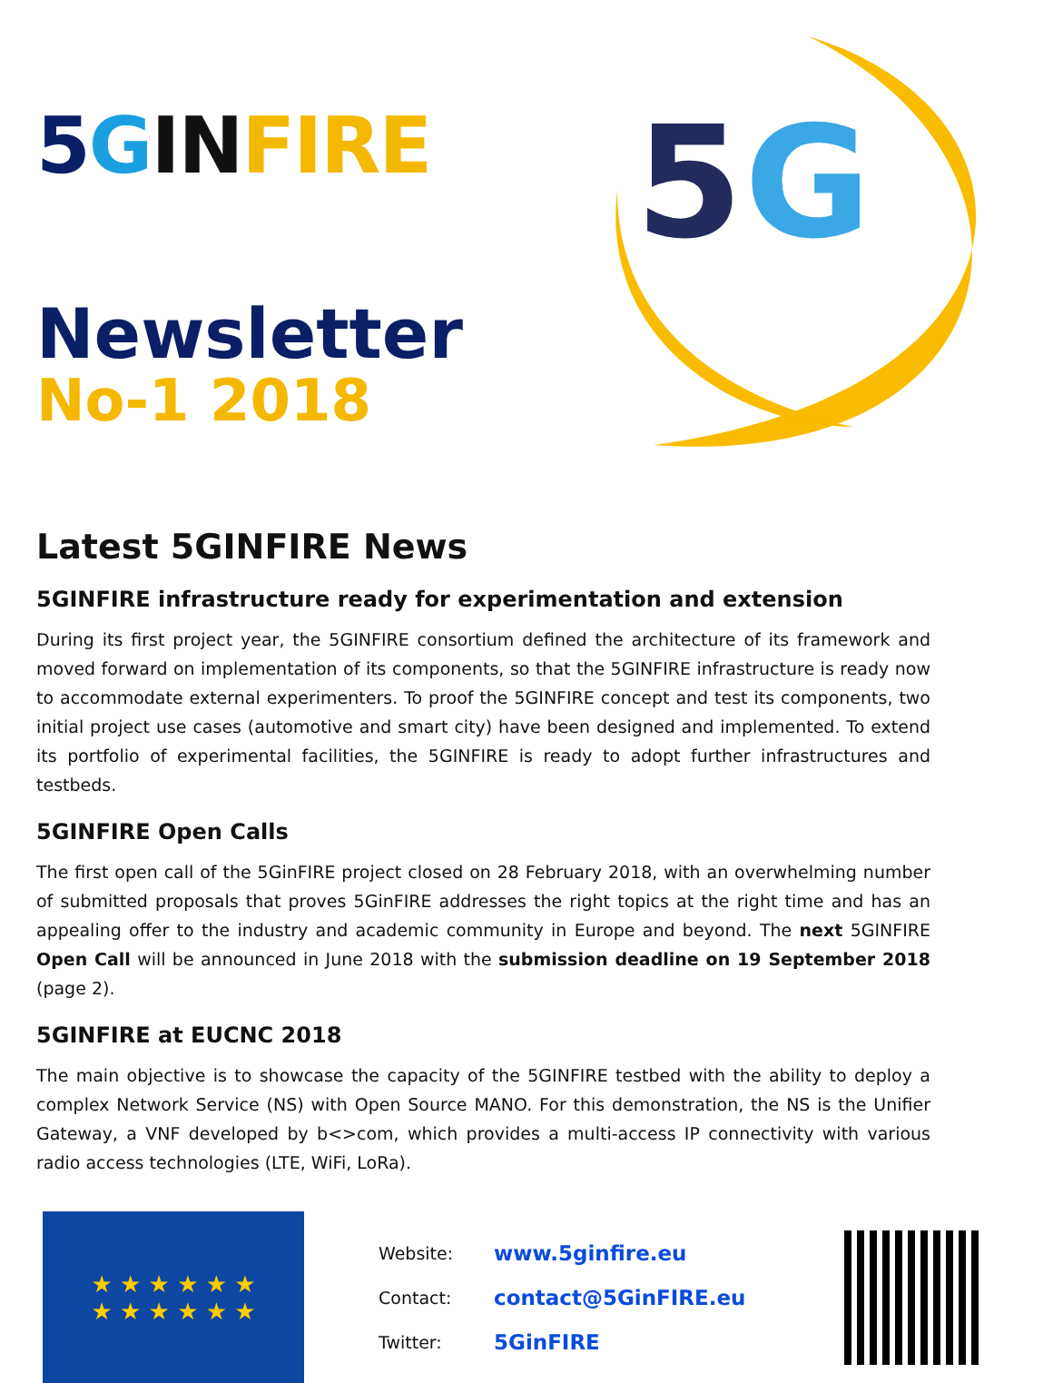5 GIN FIRE
Newsletter
No-1 2018
5
G
Latest 5GINFIRE News
5GINFIRE infrastructure ready for experimentation and extension
During its first project year, the 5GINFIRE consortium defined the architecture of its framework and moved forward on implementation of its components, so that the 5GINFIRE infrastructure is ready now to accommodate external experimenters. To proof the 5GINFIRE concept and test its components, two initial project use cases (automotive and smart city) have been designed and implemented. To extend its portfolio of experimental facilities, the 5GINFIRE is ready to adopt further infrastructures and testbeds.
5GINFIRE Open Calls
The first open call of the 5GinFIRE project closed on 28 February 2018, with an overwhelming number of submitted proposals that proves 5GinFIRE addresses the right topics at the right time and has an appealing offer to the industry and academic community in Europe and beyond. The next 5GINFIRE Open Call will be announced in June 2018 with the submission deadline on 19 September 2018 (page 2).
5GINFIRE at EUCNC 2018
The main objective is to showcase the capacity of the 5GINFIRE testbed with the ability to deploy a complex Network Service (NS) with Open Source MANO. For this demonstration, the NS is the Unifier Gateway, a VNF developed by b<>com, which provides a multi-access IP connectivity with various radio access technologies (LTE, WiFi, LoRa).
★ ★ ★ ★ ★ ★
★ ★ ★ ★ ★ ★
Website: www.5ginfire.eu
Contact: contact@5GinFIRE.eu
Twitter: 5GinFIRE